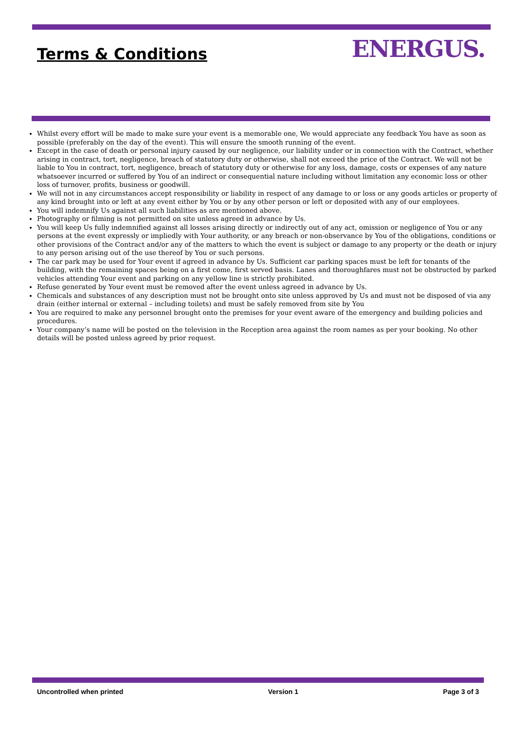Terms & Conditions ENERGUS.
Whilst every effort will be made to make sure your event is a memorable one, We would appreciate any feedback You have as soon as possible (preferably on the day of the event). This will ensure the smooth running of the event.
Except in the case of death or personal injury caused by our negligence, our liability under or in connection with the Contract, whether arising in contract, tort, negligence, breach of statutory duty or otherwise, shall not exceed the price of the Contract. We will not be liable to You in contract, tort, negligence, breach of statutory duty or otherwise for any loss, damage, costs or expenses of any nature whatsoever incurred or suffered by You of an indirect or consequential nature including without limitation any economic loss or other loss of turnover, profits, business or goodwill.
We will not in any circumstances accept responsibility or liability in respect of any damage to or loss or any goods articles or property of any kind brought into or left at any event either by You or by any other person or left or deposited with any of our employees.
You will indemnify Us against all such liabilities as are mentioned above.
Photography or filming is not permitted on site unless agreed in advance by Us.
You will keep Us fully indemnified against all losses arising directly or indirectly out of any act, omission or negligence of You or any persons at the event expressly or impliedly with Your authority, or any breach or non-observance by You of the obligations, conditions or other provisions of the Contract and/or any of the matters to which the event is subject or damage to any property or the death or injury to any person arising out of the use thereof by You or such persons.
The car park may be used for Your event if agreed in advance by Us. Sufficient car parking spaces must be left for tenants of the building, with the remaining spaces being on a first come, first served basis. Lanes and thoroughfares must not be obstructed by parked vehicles attending Your event and parking on any yellow line is strictly prohibited.
Refuse generated by Your event must be removed after the event unless agreed in advance by Us.
Chemicals and substances of any description must not be brought onto site unless approved by Us and must not be disposed of via any drain (either internal or external – including toilets) and must be safely removed from site by You
You are required to make any personnel brought onto the premises for your event aware of the emergency and building policies and procedures.
Your company’s name will be posted on the television in the Reception area against the room names as per your booking. No other details will be posted unless agreed by prior request.
Uncontrolled when printed Version 1 Page 3 of 3